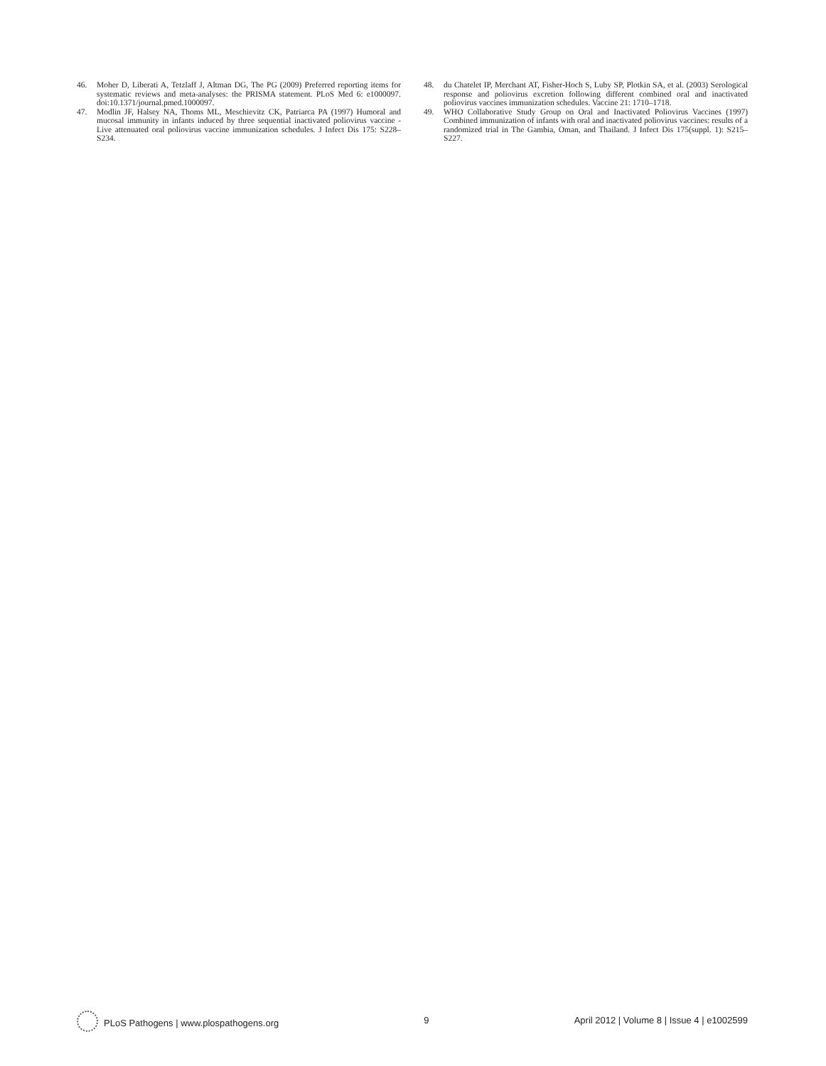46. Moher D, Liberati A, Tetzlaff J, Altman DG, The PG (2009) Preferred reporting items for systematic reviews and meta-analyses: the PRISMA statement. PLoS Med 6: e1000097. doi:10.1371/journal.pmed.1000097.
47. Modlin JF, Halsey NA, Thoms ML, Meschievitz CK, Patriarca PA (1997) Humoral and mucosal immunity in infants induced by three sequential inactivated poliovirus vaccine - Live attenuated oral poliovirus vaccine immunization schedules. J Infect Dis 175: S228–S234.
48. du Chatelet IP, Merchant AT, Fisher-Hoch S, Luby SP, Plotkin SA, et al. (2003) Serological response and poliovirus excretion following different combined oral and inactivated poliovirus vaccines immunization schedules. Vaccine 21: 1710–1718.
49. WHO Collaborative Study Group on Oral and Inactivated Poliovirus Vaccines (1997) Combined immunization of infants with oral and inactivated poliovirus vaccines: results of a randomized trial in The Gambia, Oman, and Thailand. J Infect Dis 175(suppl. 1): S215–S227.
PLoS Pathogens | www.plospathogens.org 9 April 2012 | Volume 8 | Issue 4 | e1002599